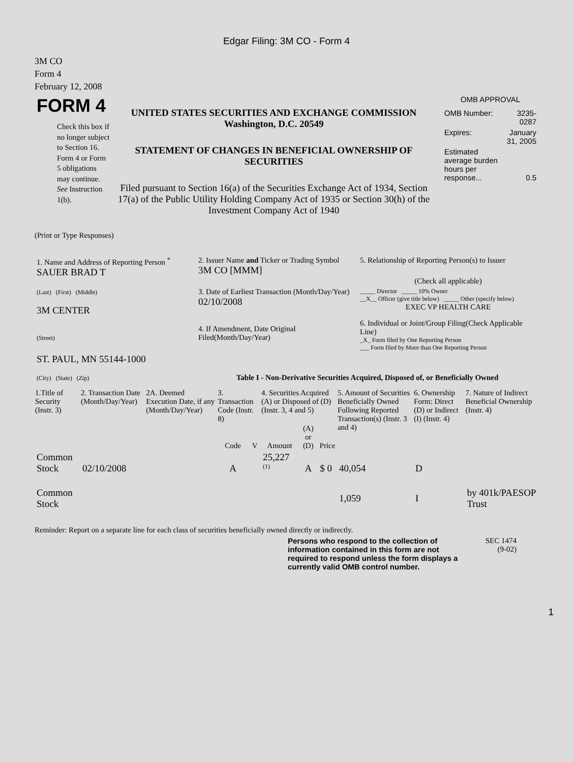Edgar Filing: 3M CO - Form 4
3M CO
Form 4
February 12, 2008
FORM 4
Check this box if no longer subject to Section 16. Form 4 or Form 5 obligations may continue. See Instruction 1(b).
UNITED STATES SECURITIES AND EXCHANGE COMMISSION
Washington, D.C. 20549
STATEMENT OF CHANGES IN BENEFICIAL OWNERSHIP OF SECURITIES
Filed pursuant to Section 16(a) of the Securities Exchange Act of 1934, Section 17(a) of the Public Utility Holding Company Act of 1935 or Section 30(h) of the Investment Company Act of 1940
OMB APPROVAL
| OMB Number: | 3235-0287 |
| Expires: | January 31, 2005 |
| Estimated average burden hours per response... | 0.5 |
(Print or Type Responses)
| 1. Name and Address of Reporting Person <sup>*</sup> SAUER BRAD T | 2. Issuer Name and Ticker or Trading Symbol 3M CO [MMM] | 5. Relationship of Reporting Person(s) to Issuer (Check all applicable) |
| (Last) (First) (Middle) 3M CENTER (Street) | 3. Date of Earliest Transaction (Month/Day/Year) 02/10/2008 4. If Amendment, Date Original Filed(Month/Day/Year) | _____ Director _____ 10% Owner __X__ Officer (give title below) _____ Other (specify below) EXEC VP HEALTH CARE 6. Individual or Joint/Group Filing(Check Applicable Line) _X_ Form filed by One Reporting Person ___ Form filed by More than One Reporting Person |
| ST. PAUL, MN 55144-1000 (City) (State) (Zip) | Table I - Non-Derivative Securities Acquired, Disposed of, or Beneficially Owned | |
| 1.Title of Security (Instr. 3) | 2. Transaction Date (Month/Day/Year) | 2A. Deemed Execution Date, if any (Month/Day/Year) | 3. Transaction Code (Instr. 8) | | 4. Securities Acquired (A) or Disposed of (D) (Instr. 3, 4 and 5) | | | 5. Amount of Securities Beneficially Owned Following Reported Transaction(s) (Instr. 3 and 4) | 6. Ownership Form: Direct (D) or Indirect (I) (Instr. 4) | 7. Nature of Indirect Beneficial Ownership (Instr. 4) |
| --- | --- | --- | --- | --- | --- | --- | --- | --- | --- | --- |
| | | | Code | V | Amount | (A) or (D) | Price | | | |
| Common Stock | 02/10/2008 | | A | | 25,227 <sup>(1)</sup> | A | $ 0 | 40,054 | D | |
| Common Stock | | | | | | | | 1,059 | I | by 401k/PAESOP Trust |
Reminder: Report on a separate line for each class of securities beneficially owned directly or indirectly.
Persons who respond to the collection of information contained in this form are not required to respond unless the form displays a currently valid OMB control number.
SEC 1474
(9-02)
1